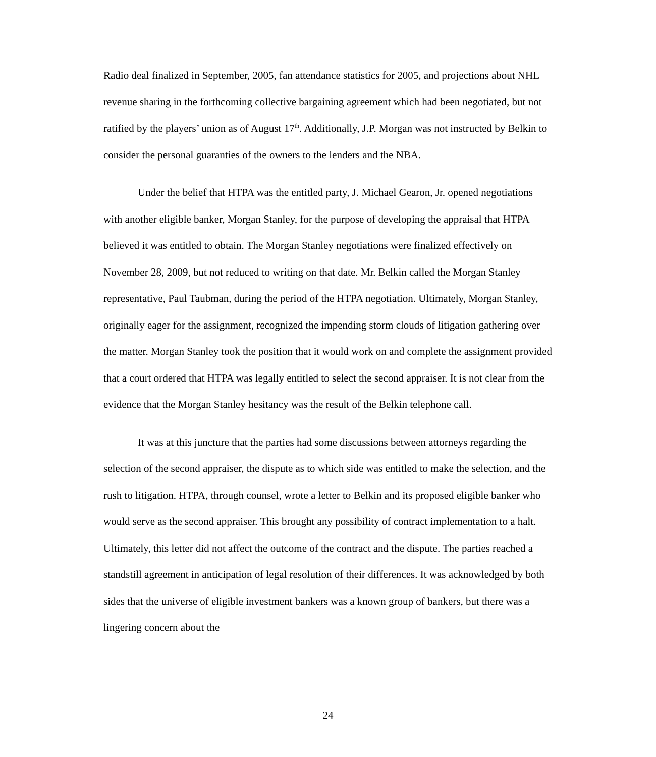Radio deal finalized in September, 2005, fan attendance statistics for 2005, and projections about NHL revenue sharing in the forthcoming collective bargaining agreement which had been negotiated, but not ratified by the players’ union as of August 17<sup>th</sup>. Additionally, J.P. Morgan was not instructed by Belkin to consider the personal guaranties of the owners to the lenders and the NBA.
Under the belief that HTPA was the entitled party, J. Michael Gearon, Jr. opened negotiations with another eligible banker, Morgan Stanley, for the purpose of developing the appraisal that HTPA believed it was entitled to obtain. The Morgan Stanley negotiations were finalized effectively on November 28, 2009, but not reduced to writing on that date. Mr. Belkin called the Morgan Stanley representative, Paul Taubman, during the period of the HTPA negotiation. Ultimately, Morgan Stanley, originally eager for the assignment, recognized the impending storm clouds of litigation gathering over the matter. Morgan Stanley took the position that it would work on and complete the assignment provided that a court ordered that HTPA was legally entitled to select the second appraiser. It is not clear from the evidence that the Morgan Stanley hesitancy was the result of the Belkin telephone call.
It was at this juncture that the parties had some discussions between attorneys regarding the selection of the second appraiser, the dispute as to which side was entitled to make the selection, and the rush to litigation. HTPA, through counsel, wrote a letter to Belkin and its proposed eligible banker who would serve as the second appraiser. This brought any possibility of contract implementation to a halt. Ultimately, this letter did not affect the outcome of the contract and the dispute. The parties reached a standstill agreement in anticipation of legal resolution of their differences. It was acknowledged by both sides that the universe of eligible investment bankers was a known group of bankers, but there was a lingering concern about the
24